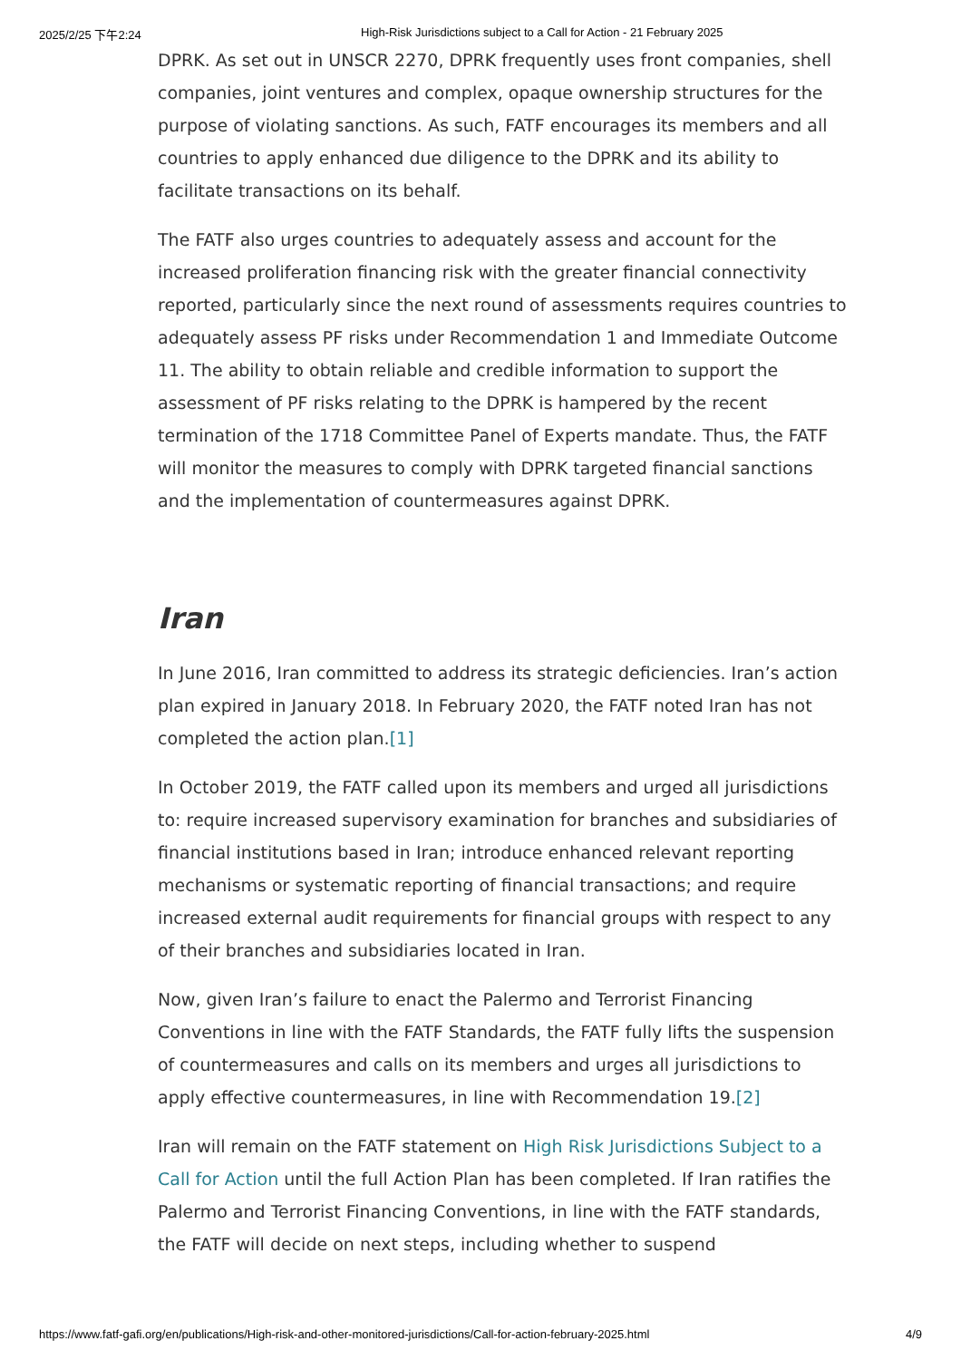2025/2/25 下午2:24 High-Risk Jurisdictions subject to a Call for Action - 21 February 2025
DPRK. As set out in UNSCR 2270, DPRK frequently uses front companies, shell companies, joint ventures and complex, opaque ownership structures for the purpose of violating sanctions. As such, FATF encourages its members and all countries to apply enhanced due diligence to the DPRK and its ability to facilitate transactions on its behalf.
The FATF also urges countries to adequately assess and account for the increased proliferation financing risk with the greater financial connectivity reported, particularly since the next round of assessments requires countries to adequately assess PF risks under Recommendation 1 and Immediate Outcome 11. The ability to obtain reliable and credible information to support the assessment of PF risks relating to the DPRK is hampered by the recent termination of the 1718 Committee Panel of Experts mandate. Thus, the FATF will monitor the measures to comply with DPRK targeted financial sanctions and the implementation of countermeasures against DPRK.
Iran
In June 2016, Iran committed to address its strategic deficiencies. Iran’s action plan expired in January 2018. In February 2020, the FATF noted Iran has not completed the action plan.[1]
In October 2019, the FATF called upon its members and urged all jurisdictions to: require increased supervisory examination for branches and subsidiaries of financial institutions based in Iran; introduce enhanced relevant reporting mechanisms or systematic reporting of financial transactions; and require increased external audit requirements for financial groups with respect to any of their branches and subsidiaries located in Iran.
Now, given Iran’s failure to enact the Palermo and Terrorist Financing Conventions in line with the FATF Standards, the FATF fully lifts the suspension of countermeasures and calls on its members and urges all jurisdictions to apply effective countermeasures, in line with Recommendation 19.[2]
Iran will remain on the FATF statement on High Risk Jurisdictions Subject to a Call for Action until the full Action Plan has been completed. If Iran ratifies the Palermo and Terrorist Financing Conventions, in line with the FATF standards, the FATF will decide on next steps, including whether to suspend
https://www.fatf-gafi.org/en/publications/High-risk-and-other-monitored-jurisdictions/Call-for-action-february-2025.html 4/9